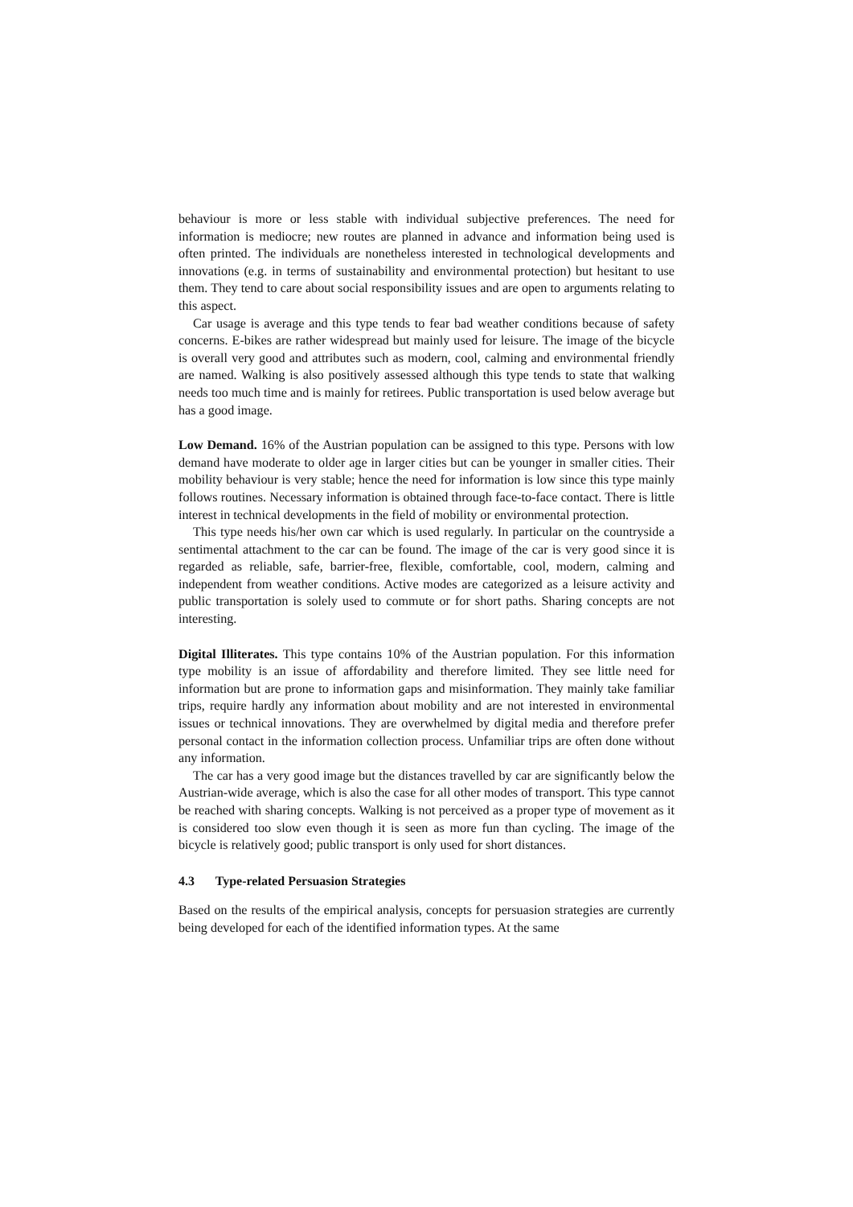behaviour is more or less stable with individual subjective preferences. The need for information is mediocre; new routes are planned in advance and information being used is often printed. The individuals are nonetheless interested in technological developments and innovations (e.g. in terms of sustainability and environmental protection) but hesitant to use them. They tend to care about social responsibility issues and are open to arguments relating to this aspect.
Car usage is average and this type tends to fear bad weather conditions because of safety concerns. E-bikes are rather widespread but mainly used for leisure. The image of the bicycle is overall very good and attributes such as modern, cool, calming and environmental friendly are named. Walking is also positively assessed although this type tends to state that walking needs too much time and is mainly for retirees. Public transportation is used below average but has a good image.
Low Demand. 16% of the Austrian population can be assigned to this type. Persons with low demand have moderate to older age in larger cities but can be younger in smaller cities. Their mobility behaviour is very stable; hence the need for information is low since this type mainly follows routines. Necessary information is obtained through face-to-face contact. There is little interest in technical developments in the field of mobility or environmental protection.
This type needs his/her own car which is used regularly. In particular on the countryside a sentimental attachment to the car can be found. The image of the car is very good since it is regarded as reliable, safe, barrier-free, flexible, comfortable, cool, modern, calming and independent from weather conditions. Active modes are categorized as a leisure activity and public transportation is solely used to commute or for short paths. Sharing concepts are not interesting.
Digital Illiterates. This type contains 10% of the Austrian population. For this information type mobility is an issue of affordability and therefore limited. They see little need for information but are prone to information gaps and misinformation. They mainly take familiar trips, require hardly any information about mobility and are not interested in environmental issues or technical innovations. They are overwhelmed by digital media and therefore prefer personal contact in the information collection process. Unfamiliar trips are often done without any information.
The car has a very good image but the distances travelled by car are significantly below the Austrian-wide average, which is also the case for all other modes of transport. This type cannot be reached with sharing concepts. Walking is not perceived as a proper type of movement as it is considered too slow even though it is seen as more fun than cycling. The image of the bicycle is relatively good; public transport is only used for short distances.
4.3 Type-related Persuasion Strategies
Based on the results of the empirical analysis, concepts for persuasion strategies are currently being developed for each of the identified information types. At the same